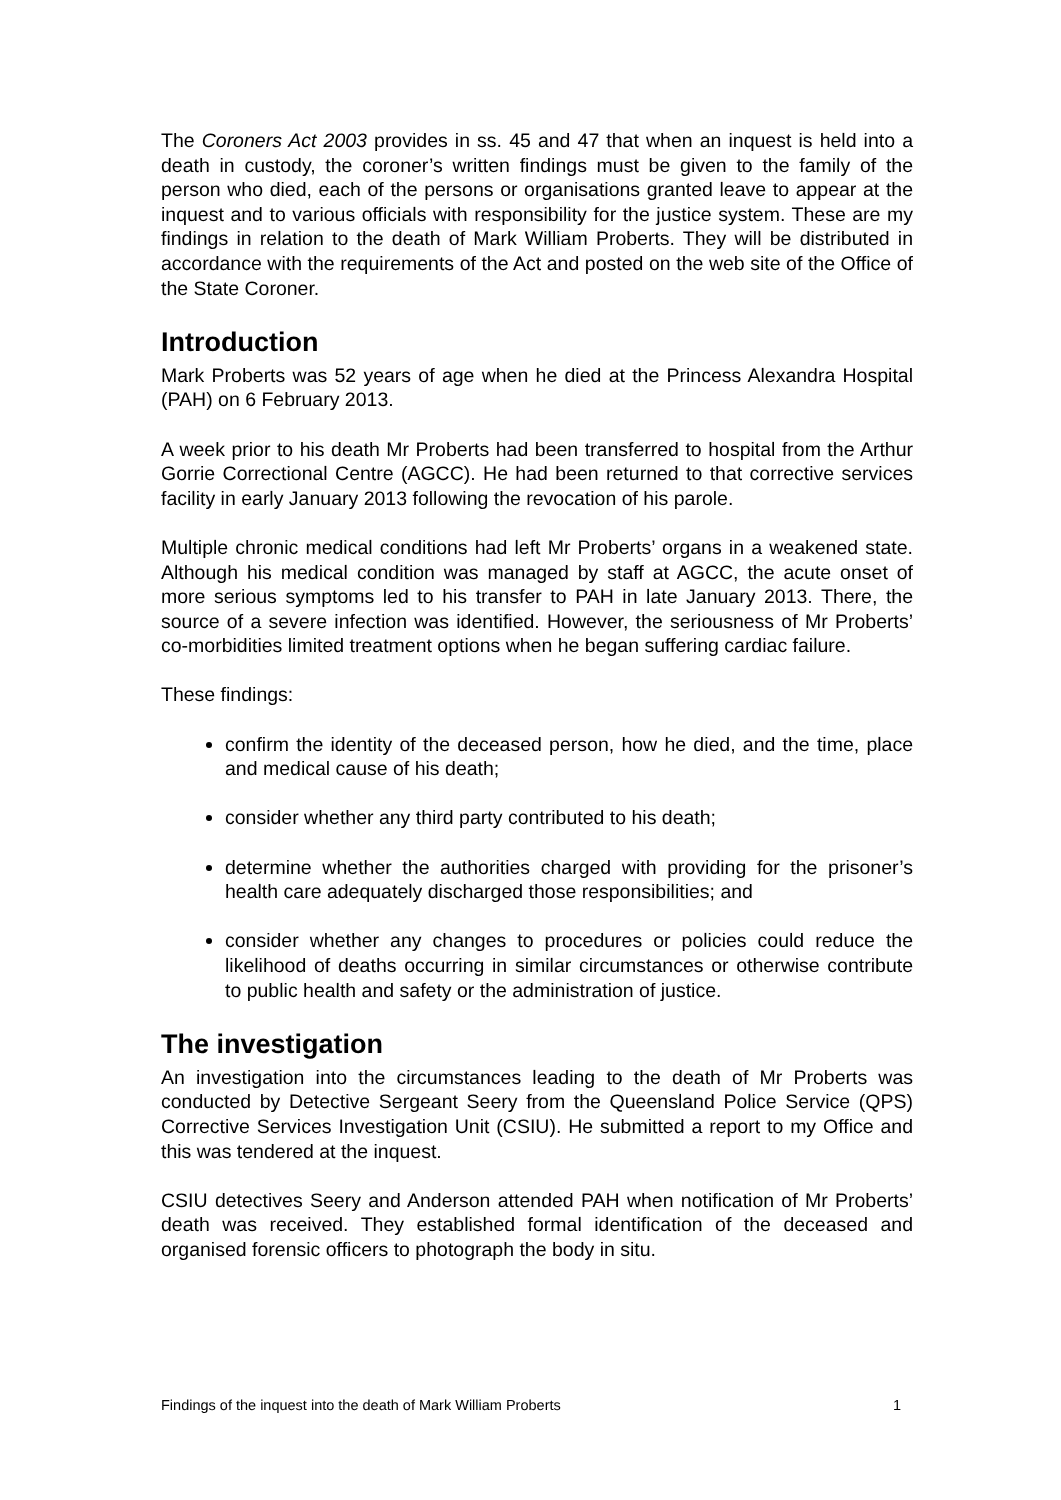The Coroners Act 2003 provides in ss. 45 and 47 that when an inquest is held into a death in custody, the coroner’s written findings must be given to the family of the person who died, each of the persons or organisations granted leave to appear at the inquest and to various officials with responsibility for the justice system. These are my findings in relation to the death of Mark William Proberts. They will be distributed in accordance with the requirements of the Act and posted on the web site of the Office of the State Coroner.
Introduction
Mark Proberts was 52 years of age when he died at the Princess Alexandra Hospital (PAH) on 6 February 2013.
A week prior to his death Mr Proberts had been transferred to hospital from the Arthur Gorrie Correctional Centre (AGCC). He had been returned to that corrective services facility in early January 2013 following the revocation of his parole.
Multiple chronic medical conditions had left Mr Proberts’ organs in a weakened state. Although his medical condition was managed by staff at AGCC, the acute onset of more serious symptoms led to his transfer to PAH in late January 2013. There, the source of a severe infection was identified. However, the seriousness of Mr Proberts’ co-morbidities limited treatment options when he began suffering cardiac failure.
These findings:
confirm the identity of the deceased person, how he died, and the time, place and medical cause of his death;
consider whether any third party contributed to his death;
determine whether the authorities charged with providing for the prisoner’s health care adequately discharged those responsibilities; and
consider whether any changes to procedures or policies could reduce the likelihood of deaths occurring in similar circumstances or otherwise contribute to public health and safety or the administration of justice.
The investigation
An investigation into the circumstances leading to the death of Mr Proberts was conducted by Detective Sergeant Seery from the Queensland Police Service (QPS) Corrective Services Investigation Unit (CSIU). He submitted a report to my Office and this was tendered at the inquest.
CSIU detectives Seery and Anderson attended PAH when notification of Mr Proberts’ death was received. They established formal identification of the deceased and organised forensic officers to photograph the body in situ.
Findings of the inquest into the death of Mark William Proberts 1